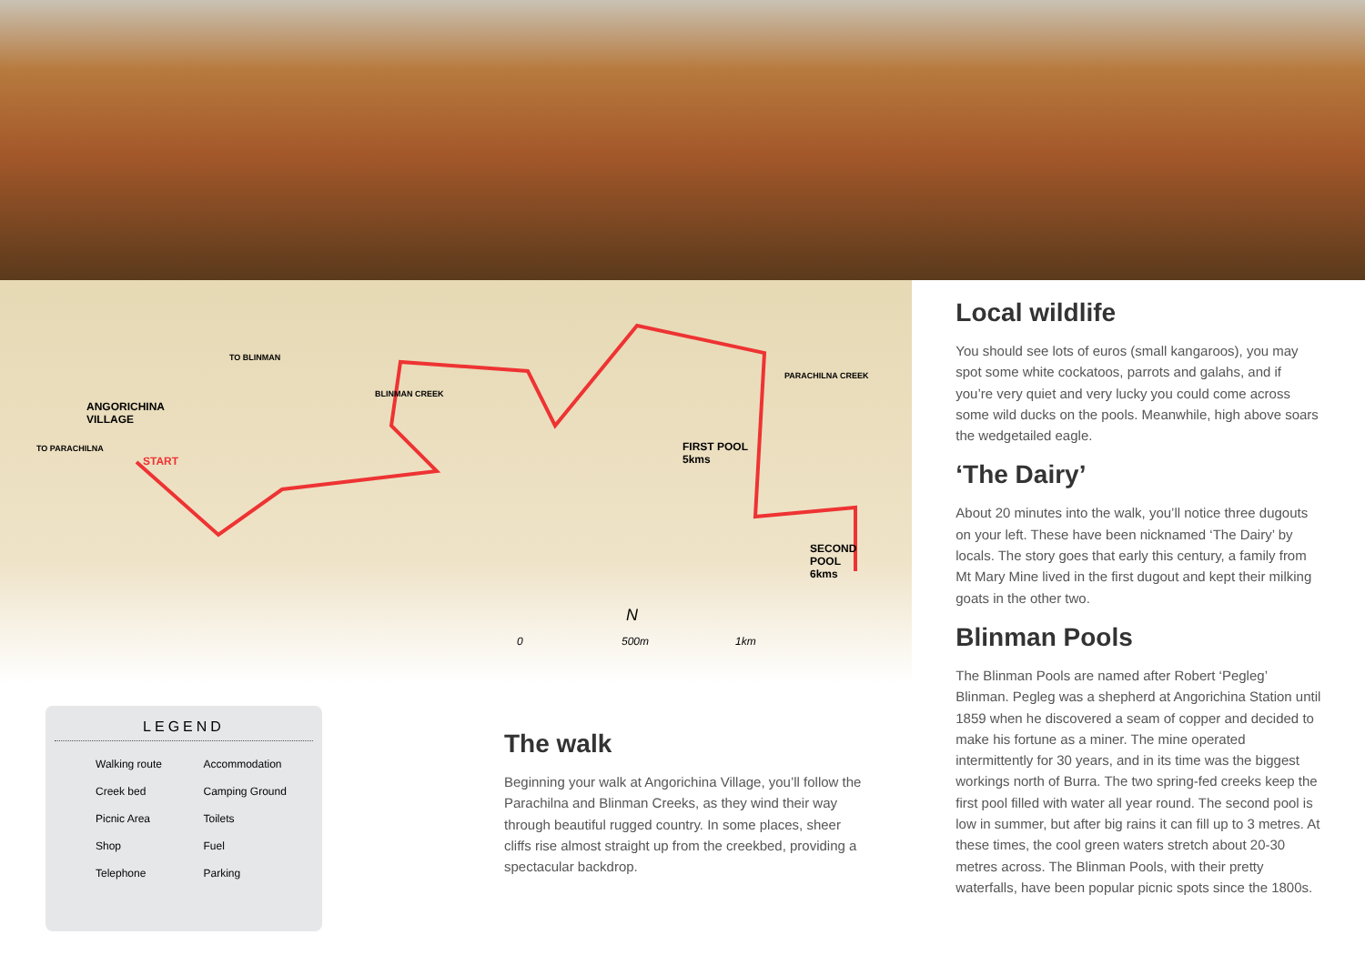ANGORICHINA
VILLAGE
TO PARACHILNA
START
TO BLINMAN
BLINMAN CREEK
PARACHILNA CREEK
FIRST POOL
5kms
SECOND
POOL
6kms
N
0 500m 1km
LEGEND
Walking route
Accommodation
Creek bed
Camping Ground
Picnic Area
Toilets
Shop
Fuel
Telephone
Parking
The walk
Beginning your walk at Angorichina Village, you’ll follow the Parachilna and Blinman Creeks, as they wind their way through beautiful rugged country. In some places, sheer cliffs rise almost straight up from the creekbed, providing a spectacular backdrop.
Local wildlife
You should see lots of euros (small kangaroos), you may spot some white cockatoos, parrots and galahs, and if you’re very quiet and very lucky you could come across some wild ducks on the pools. Meanwhile, high above soars the wedgetailed eagle.
‘The Dairy’
About 20 minutes into the walk, you’ll notice three dugouts on your left. These have been nicknamed ‘The Dairy’ by locals. The story goes that early this century, a family from Mt Mary Mine lived in the first dugout and kept their milking goats in the other two.
Blinman Pools
The Blinman Pools are named after Robert ‘Pegleg’ Blinman. Pegleg was a shepherd at Angorichina Station until 1859 when he discovered a seam of copper and decided to make his fortune as a miner. The mine operated intermittently for 30 years, and in its time was the biggest workings north of Burra. The two spring-fed creeks keep the first pool filled with water all year round. The second pool is low in summer, but after big rains it can fill up to 3 metres. At these times, the cool green waters stretch about 20-30 metres across. The Blinman Pools, with their pretty waterfalls, have been popular picnic spots since the 1800s.